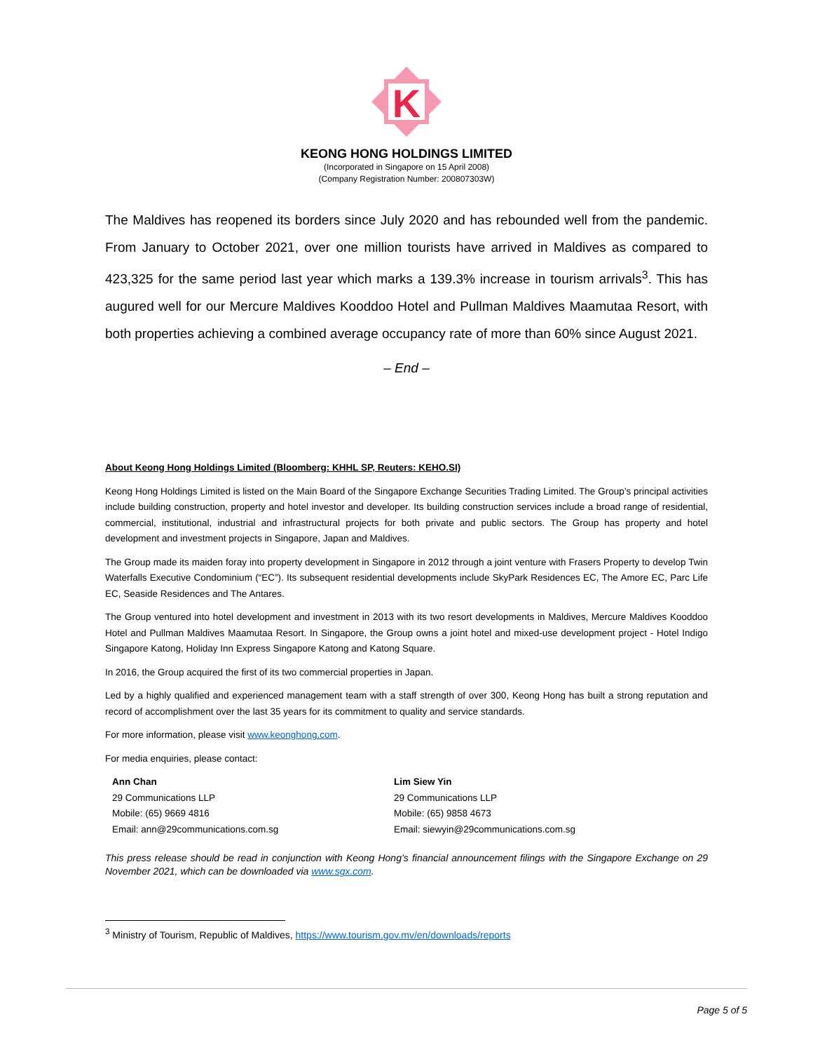K
KEONG HONG HOLDINGS LIMITED
(Incorporated in Singapore on 15 April 2008)
(Company Registration Number: 200807303W)
The Maldives has reopened its borders since July 2020 and has rebounded well from the pandemic. From January to October 2021, over one million tourists have arrived in Maldives as compared to 423,325 for the same period last year which marks a 139.3% increase in tourism arrivals<sup>3</sup>. This has augured well for our Mercure Maldives Kooddoo Hotel and Pullman Maldives Maamutaa Resort, with both properties achieving a combined average occupancy rate of more than 60% since August 2021.
– End –
About Keong Hong Holdings Limited (Bloomberg: KHHL SP, Reuters: KEHO.SI)
Keong Hong Holdings Limited is listed on the Main Board of the Singapore Exchange Securities Trading Limited. The Group’s principal activities include building construction, property and hotel investor and developer. Its building construction services include a broad range of residential, commercial, institutional, industrial and infrastructural projects for both private and public sectors. The Group has property and hotel development and investment projects in Singapore, Japan and Maldives.
The Group made its maiden foray into property development in Singapore in 2012 through a joint venture with Frasers Property to develop Twin Waterfalls Executive Condominium (“EC”). Its subsequent residential developments include SkyPark Residences EC, The Amore EC, Parc Life EC, Seaside Residences and The Antares.
The Group ventured into hotel development and investment in 2013 with its two resort developments in Maldives, Mercure Maldives Kooddoo Hotel and Pullman Maldives Maamutaa Resort. In Singapore, the Group owns a joint hotel and mixed-use development project - Hotel Indigo Singapore Katong, Holiday Inn Express Singapore Katong and Katong Square.
In 2016, the Group acquired the first of its two commercial properties in Japan.
Led by a highly qualified and experienced management team with a staff strength of over 300, Keong Hong has built a strong reputation and record of accomplishment over the last 35 years for its commitment to quality and service standards.
For more information, please visit www.keonghong.com.
For media enquiries, please contact:
Ann Chan
29 Communications LLP
Mobile: (65) 9669 4816
Email: ann@29communications.com.sg
Lim Siew Yin
29 Communications LLP
Mobile: (65) 9858 4673
Email: siewyin@29communications.com.sg
This press release should be read in conjunction with Keong Hong’s financial announcement filings with the Singapore Exchange on 29 November 2021, which can be downloaded via www.sgx.com.
<sup>3</sup> Ministry of Tourism, Republic of Maldives, https://www.tourism.gov.mv/en/downloads/reports
Page 5 of 5